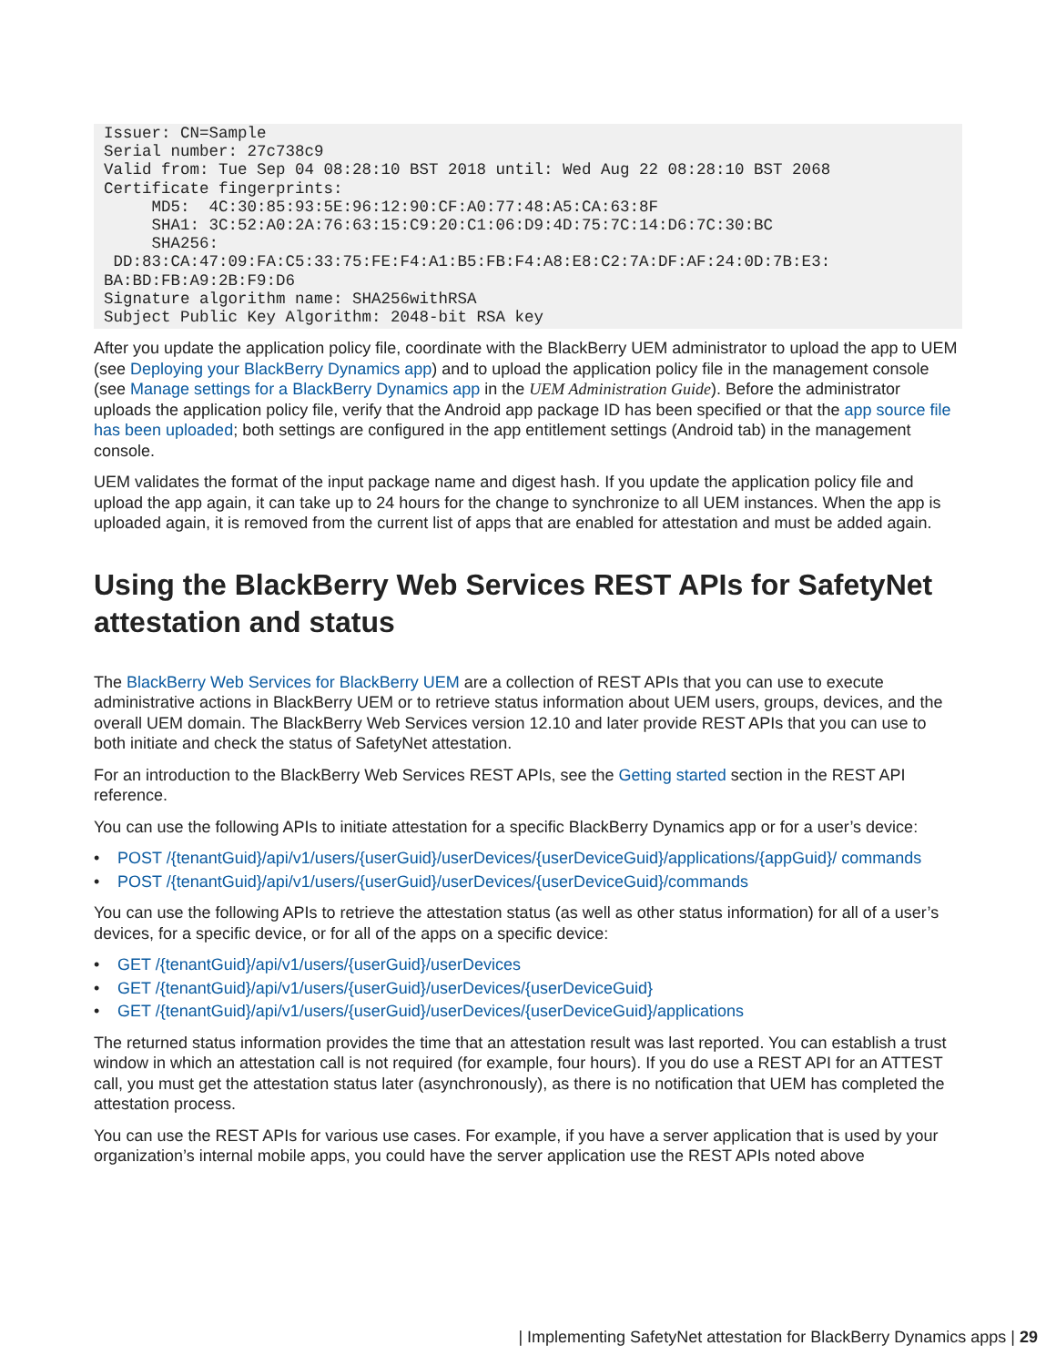Issuer: CN=Sample
Serial number: 27c738c9
Valid from: Tue Sep 04 08:28:10 BST 2018 until: Wed Aug 22 08:28:10 BST 2068
Certificate fingerprints:
     MD5:  4C:30:85:93:5E:96:12:90:CF:A0:77:48:A5:CA:63:8F
     SHA1: 3C:52:A0:2A:76:63:15:C9:20:C1:06:D9:4D:75:7C:14:D6:7C:30:BC
     SHA256:
 DD:83:CA:47:09:FA:C5:33:75:FE:F4:A1:B5:FB:F4:A8:E8:C2:7A:DF:AF:24:0D:7B:E3:
BA:BD:FB:A9:2B:F9:D6
Signature algorithm name: SHA256withRSA
Subject Public Key Algorithm: 2048-bit RSA key
After you update the application policy file, coordinate with the BlackBerry UEM administrator to upload the app to UEM (see Deploying your BlackBerry Dynamics app) and to upload the application policy file in the management console (see Manage settings for a BlackBerry Dynamics app in the UEM Administration Guide). Before the administrator uploads the application policy file, verify that the Android app package ID has been specified or that the app source file has been uploaded; both settings are configured in the app entitlement settings (Android tab) in the management console.
UEM validates the format of the input package name and digest hash. If you update the application policy file and upload the app again, it can take up to 24 hours for the change to synchronize to all UEM instances. When the app is uploaded again, it is removed from the current list of apps that are enabled for attestation and must be added again.
Using the BlackBerry Web Services REST APIs for SafetyNet attestation and status
The BlackBerry Web Services for BlackBerry UEM are a collection of REST APIs that you can use to execute administrative actions in BlackBerry UEM or to retrieve status information about UEM users, groups, devices, and the overall UEM domain. The BlackBerry Web Services version 12.10 and later provide REST APIs that you can use to both initiate and check the status of SafetyNet attestation.
For an introduction to the BlackBerry Web Services REST APIs, see the Getting started section in the REST API reference.
You can use the following APIs to initiate attestation for a specific BlackBerry Dynamics app or for a user’s device:
• POST /{tenantGuid}/api/v1/users/{userGuid}/userDevices/{userDeviceGuid}/applications/{appGuid}/ commands
• POST /{tenantGuid}/api/v1/users/{userGuid}/userDevices/{userDeviceGuid}/commands
You can use the following APIs to retrieve the attestation status (as well as other status information) for all of a user’s devices, for a specific device, or for all of the apps on a specific device:
• GET /{tenantGuid}/api/v1/users/{userGuid}/userDevices
• GET /{tenantGuid}/api/v1/users/{userGuid}/userDevices/{userDeviceGuid}
• GET /{tenantGuid}/api/v1/users/{userGuid}/userDevices/{userDeviceGuid}/applications
The returned status information provides the time that an attestation result was last reported. You can establish a trust window in which an attestation call is not required (for example, four hours). If you do use a REST API for an ATTEST call, you must get the attestation status later (asynchronously), as there is no notification that UEM has completed the attestation process.
You can use the REST APIs for various use cases. For example, if you have a server application that is used by your organization’s internal mobile apps, you could have the server application use the REST APIs noted above
| Implementing SafetyNet attestation for BlackBerry Dynamics apps | 29